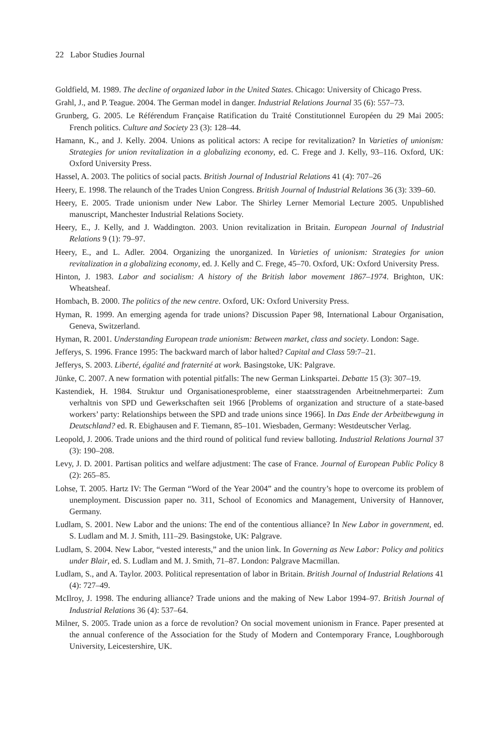22 Labor Studies Journal
Goldfield, M. 1989. The decline of organized labor in the United States. Chicago: University of Chicago Press.
Grahl, J., and P. Teague. 2004. The German model in danger. Industrial Relations Journal 35 (6): 557–73.
Grunberg, G. 2005. Le Référendum Française Ratification du Traité Constitutionnel Européen du 29 Mai 2005: French politics. Culture and Society 23 (3): 128–44.
Hamann, K., and J. Kelly. 2004. Unions as political actors: A recipe for revitalization? In Varieties of unionism: Strategies for union revitalization in a globalizing economy, ed. C. Frege and J. Kelly, 93–116. Oxford, UK: Oxford University Press.
Hassel, A. 2003. The politics of social pacts. British Journal of Industrial Relations 41 (4): 707–26
Heery, E. 1998. The relaunch of the Trades Union Congress. British Journal of Industrial Relations 36 (3): 339–60.
Heery, E. 2005. Trade unionism under New Labor. The Shirley Lerner Memorial Lecture 2005. Unpublished manuscript, Manchester Industrial Relations Society.
Heery, E., J. Kelly, and J. Waddington. 2003. Union revitalization in Britain. European Journal of Industrial Relations 9 (1): 79–97.
Heery, E., and L. Adler. 2004. Organizing the unorganized. In Varieties of unionism: Strategies for union revitalization in a globalizing economy, ed. J. Kelly and C. Frege, 45–70. Oxford, UK: Oxford University Press.
Hinton, J. 1983. Labor and socialism: A history of the British labor movement 1867–1974. Brighton, UK: Wheatsheaf.
Hombach, B. 2000. The politics of the new centre. Oxford, UK: Oxford University Press.
Hyman, R. 1999. An emerging agenda for trade unions? Discussion Paper 98, International Labour Organisation, Geneva, Switzerland.
Hyman, R. 2001. Understanding European trade unionism: Between market, class and society. London: Sage.
Jefferys, S. 1996. France 1995: The backward march of labor halted? Capital and Class 59:7–21.
Jefferys, S. 2003. Liberté, égalité and fraternité at work. Basingstoke, UK: Palgrave.
Jünke, C. 2007. A new formation with potential pitfalls: The new German Linkspartei. Debatte 15 (3): 307–19.
Kastendiek, H. 1984. Struktur und Organisationesprobleme, einer staatsstragenden Arbeitnehmerpartei: Zum verhaltnis von SPD und Gewerkschaften seit 1966 [Problems of organization and structure of a state-based workers’ party: Relationships between the SPD and trade unions since 1966]. In Das Ende der Arbeitbewgung in Deutschland? ed. R. Ebighausen and F. Tiemann, 85–101. Wiesbaden, Germany: Westdeutscher Verlag.
Leopold, J. 2006. Trade unions and the third round of political fund review balloting. Industrial Relations Journal 37 (3): 190–208.
Levy, J. D. 2001. Partisan politics and welfare adjustment: The case of France. Journal of European Public Policy 8 (2): 265–85.
Lohse, T. 2005. Hartz IV: The German “Word of the Year 2004” and the country’s hope to overcome its problem of unemployment. Discussion paper no. 311, School of Economics and Management, University of Hannover, Germany.
Ludlam, S. 2001. New Labor and the unions: The end of the contentious alliance? In New Labor in government, ed. S. Ludlam and M. J. Smith, 111–29. Basingstoke, UK: Palgrave.
Ludlam, S. 2004. New Labor, “vested interests,” and the union link. In Governing as New Labor: Policy and politics under Blair, ed. S. Ludlam and M. J. Smith, 71–87. London: Palgrave Macmillan.
Ludlam, S., and A. Taylor. 2003. Political representation of labor in Britain. British Journal of Industrial Relations 41 (4): 727–49.
McIlroy, J. 1998. The enduring alliance? Trade unions and the making of New Labor 1994–97. British Journal of Industrial Relations 36 (4): 537–64.
Milner, S. 2005. Trade union as a force de revolution? On social movement unionism in France. Paper presented at the annual conference of the Association for the Study of Modern and Contemporary France, Loughborough University, Leicestershire, UK.